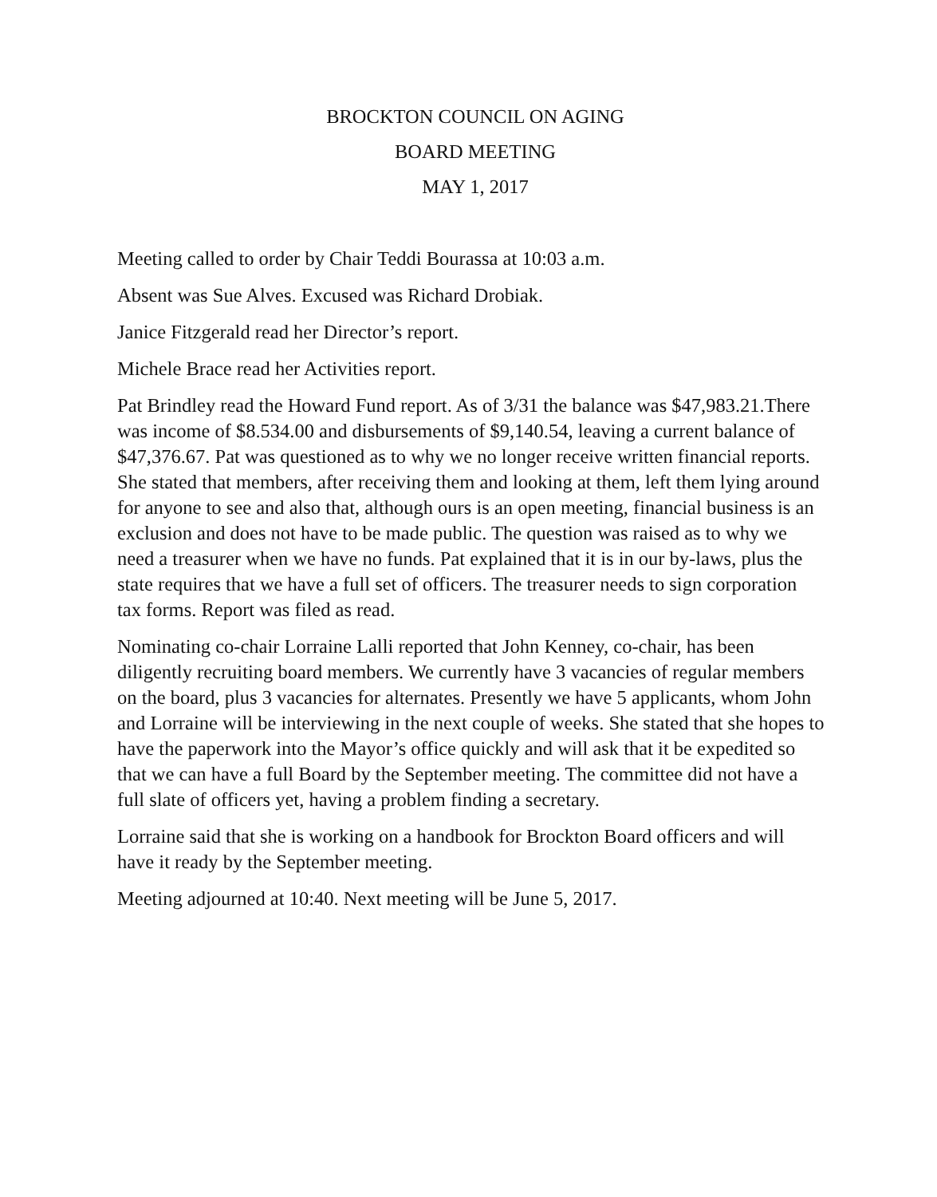BROCKTON COUNCIL ON AGING
BOARD MEETING
MAY 1, 2017
Meeting called to order by Chair Teddi Bourassa at 10:03 a.m.
Absent was Sue Alves. Excused was Richard Drobiak.
Janice Fitzgerald read her Director’s report.
Michele Brace read her Activities report.
Pat Brindley read the Howard Fund report. As of 3/31 the balance was $47,983.21.There was income of $8.534.00 and disbursements of $9,140.54, leaving a current balance of $47,376.67. Pat was questioned as to why we no longer receive written financial reports. She stated that members, after receiving them and looking at them, left them lying around for anyone to see and also that, although ours is an open meeting, financial business is an exclusion and does not have to be made public. The question was raised as to why we need a treasurer when we have no funds. Pat explained that it is in our by-laws, plus the state requires that we have a full set of officers. The treasurer needs to sign corporation tax forms. Report was filed as read.
Nominating co-chair Lorraine Lalli reported that John Kenney, co-chair, has been diligently recruiting board members. We currently have 3 vacancies of regular members on the board, plus 3 vacancies for alternates. Presently we have 5 applicants, whom John and Lorraine will be interviewing in the next couple of weeks. She stated that she hopes to have the paperwork into the Mayor’s office quickly and will ask that it be expedited so that we can have a full Board by the September meeting. The committee did not have a full slate of officers yet, having a problem finding a secretary.
Lorraine said that she is working on a handbook for Brockton Board officers and will have it ready by the September meeting.
Meeting adjourned at 10:40. Next meeting will be June 5, 2017.